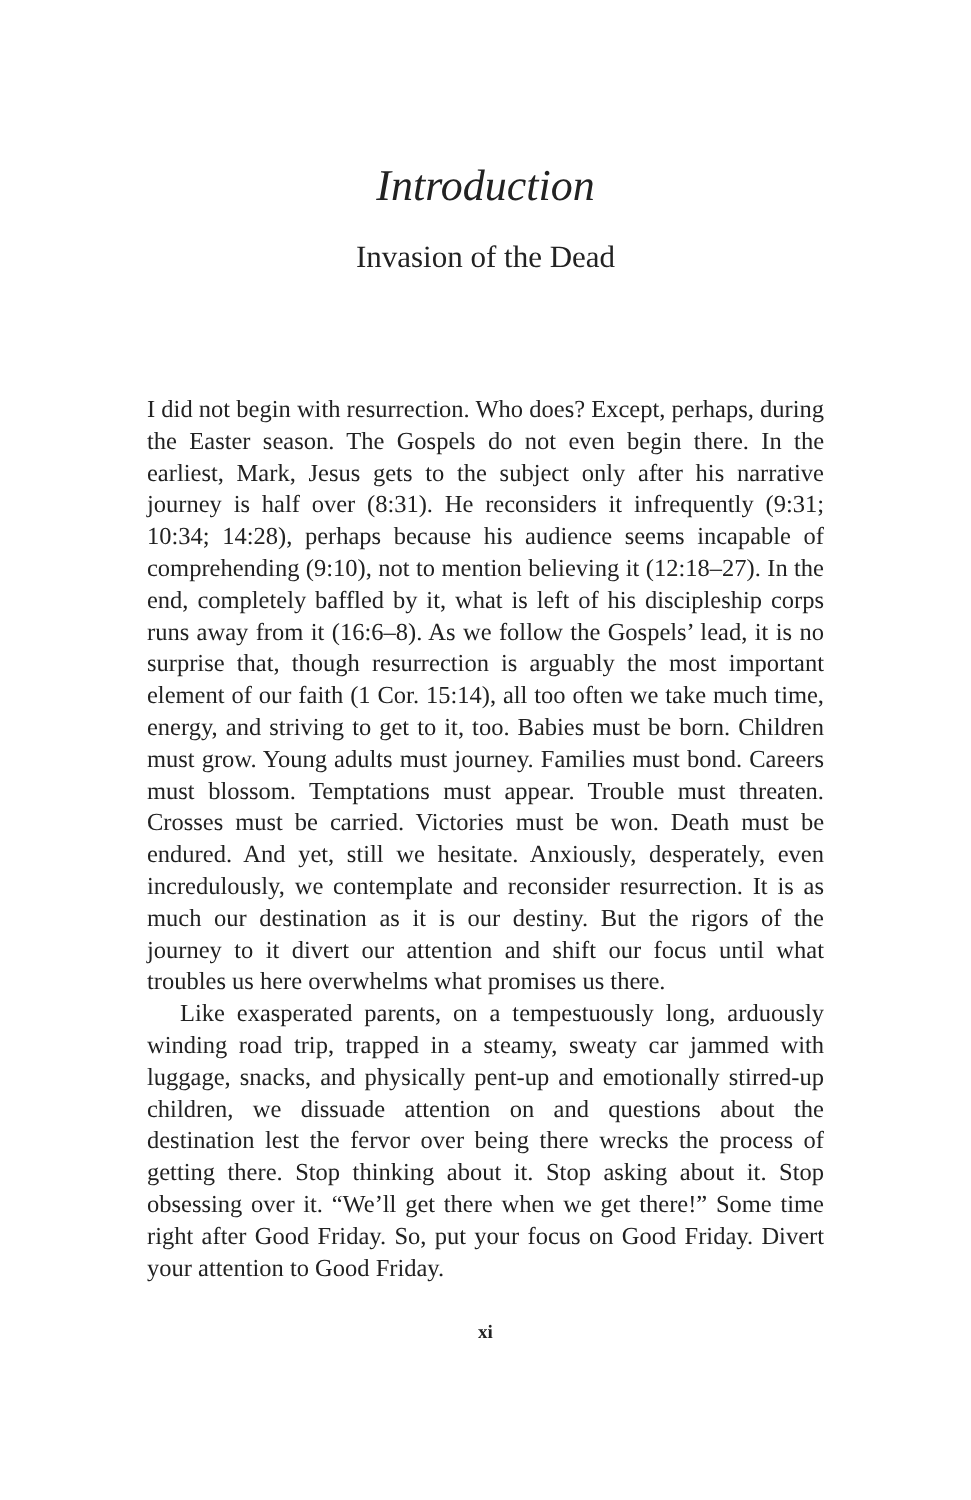Introduction
Invasion of the Dead
I did not begin with resurrection. Who does? Except, perhaps, during the Easter season. The Gospels do not even begin there. In the earliest, Mark, Jesus gets to the subject only after his narrative journey is half over (8:31). He reconsiders it infrequently (9:31; 10:34; 14:28), perhaps because his audience seems incapable of comprehending (9:10), not to mention believing it (12:18–27). In the end, completely baffled by it, what is left of his discipleship corps runs away from it (16:6–8). As we follow the Gospels’ lead, it is no surprise that, though resurrection is arguably the most important element of our faith (1 Cor. 15:14), all too often we take much time, energy, and striving to get to it, too. Babies must be born. Children must grow. Young adults must journey. Families must bond. Careers must blossom. Temptations must appear. Trouble must threaten. Crosses must be carried. Victories must be won. Death must be endured. And yet, still we hesitate. Anxiously, desperately, even incredulously, we contemplate and reconsider resurrection. It is as much our destination as it is our destiny. But the rigors of the journey to it divert our attention and shift our focus until what troubles us here overwhelms what promises us there.
Like exasperated parents, on a tempestuously long, arduously winding road trip, trapped in a steamy, sweaty car jammed with luggage, snacks, and physically pent-up and emotionally stirred-up children, we dissuade attention on and questions about the destination lest the fervor over being there wrecks the process of getting there. Stop thinking about it. Stop asking about it. Stop obsessing over it. “We’ll get there when we get there!” Some time right after Good Friday. So, put your focus on Good Friday. Divert your attention to Good Friday.
xi